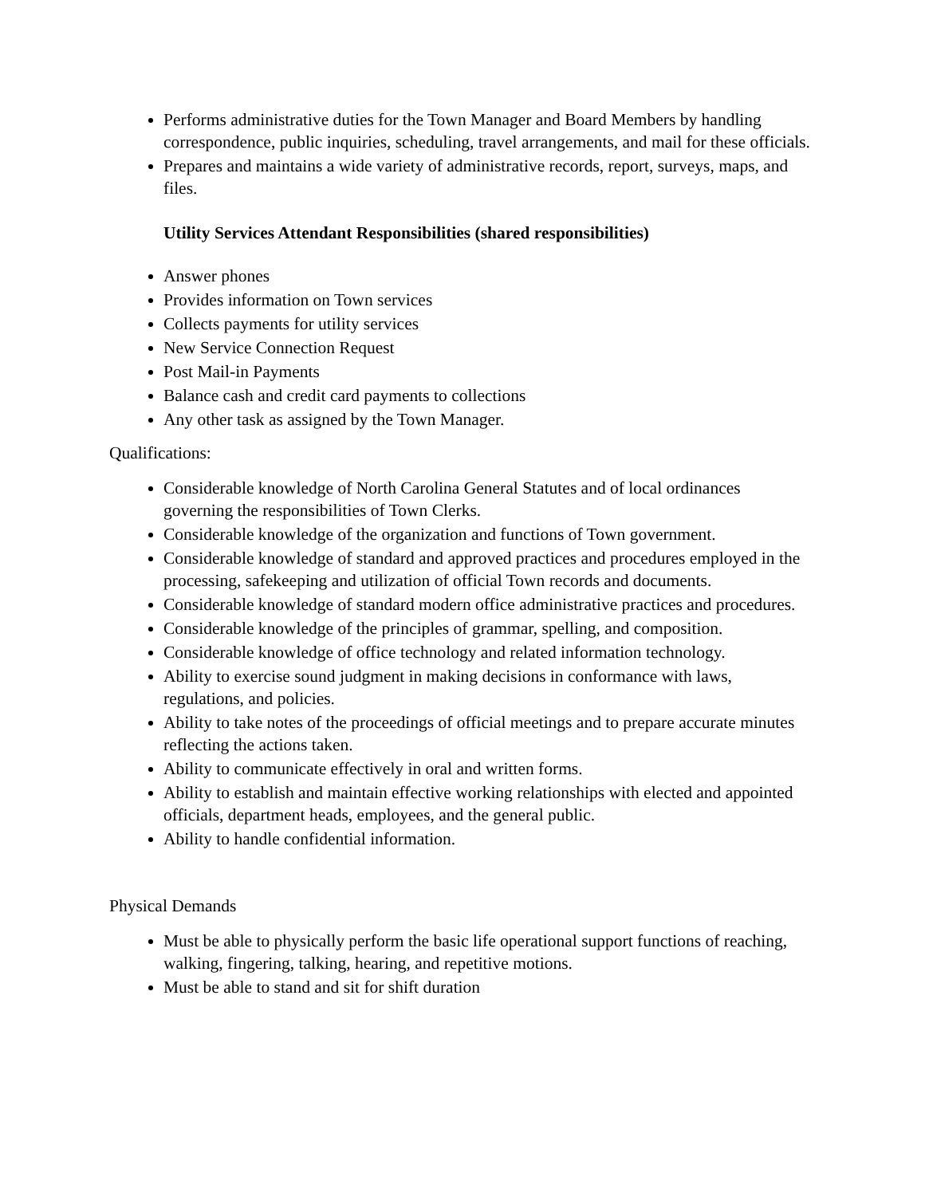Performs administrative duties for the Town Manager and Board Members by handling correspondence, public inquiries, scheduling, travel arrangements, and mail for these officials.
Prepares and maintains a wide variety of administrative records, report, surveys, maps, and files.
Utility Services Attendant Responsibilities (shared responsibilities)
Answer phones
Provides information on Town services
Collects payments for utility services
New Service Connection Request
Post Mail-in Payments
Balance cash and credit card payments to collections
Any other task as assigned by the Town Manager.
Qualifications:
Considerable knowledge of North Carolina General Statutes and of local ordinances governing the responsibilities of Town Clerks.
Considerable knowledge of the organization and functions of Town government.
Considerable knowledge of standard and approved practices and procedures employed in the processing, safekeeping and utilization of official Town records and documents.
Considerable knowledge of standard modern office administrative practices and procedures.
Considerable knowledge of the principles of grammar, spelling, and composition.
Considerable knowledge of office technology and related information technology.
Ability to exercise sound judgment in making decisions in conformance with laws, regulations, and policies.
Ability to take notes of the proceedings of official meetings and to prepare accurate minutes reflecting the actions taken.
Ability to communicate effectively in oral and written forms.
Ability to establish and maintain effective working relationships with elected and appointed officials, department heads, employees, and the general public.
Ability to handle confidential information.
Physical Demands
Must be able to physically perform the basic life operational support functions of reaching, walking, fingering, talking, hearing, and repetitive motions.
Must be able to stand and sit for shift duration